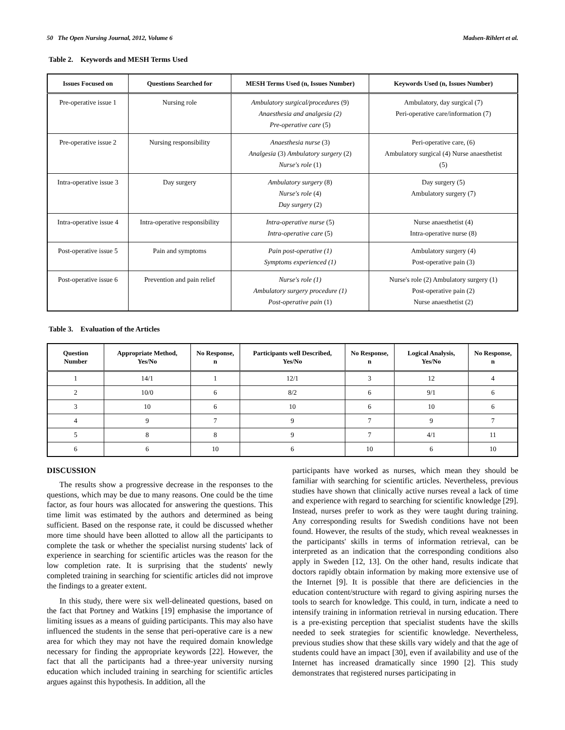50 The Open Nursing Journal, 2012, Volume 6 Madsen-Rihlert et al.
Table 2. Keywords and MESH Terms Used
| Issues Focused on | Questions Searched for | MESH Terms Used (n, Issues Number) | Keywords Used (n, Issues Number) |
| --- | --- | --- | --- |
| Pre-operative issue 1 | Nursing role | Ambulatory surgical/procedures (9) Anaesthesia and analgesia (2) Pre-operative care (5) | Ambulatory, day surgical (7) Peri-operative care/information (7) |
| Pre-operative issue 2 | Nursing responsibility | Anaesthesia nurse (3) Analgesia (3) Ambulatory surgery (2) Nurse's role (1) | Peri-operative care, (6) Ambulatory surgical (4) Nurse anaesthetist (5) |
| Intra-operative issue 3 | Day surgery | Ambulatory surgery (8) Nurse's role (4) Day surgery (2) | Day surgery (5) Ambulatory surgery (7) |
| Intra-operative issue 4 | Intra-operative responsibility | Intra-operative nurse (5) Intra-operative care (5) | Nurse anaesthetist (4) Intra-operative nurse (8) |
| Post-operative issue 5 | Pain and symptoms | Pain post-operative (1) Symptoms experienced (1) | Ambulatory surgery (4) Post-operative pain (3) |
| Post-operative issue 6 | Prevention and pain relief | Nurse's role (1) Ambulatory surgery procedure (1) Post-operative pain (1) | Nurse's role (2) Ambulatory surgery (1) Post-operative pain (2) Nurse anaesthetist (2) |
Table 3. Evaluation of the Articles
| Question Number | Appropriate Method, Yes/No | No Response, n | Participants well Described, Yes/No | No Response, n | Logical Analysis, Yes/No | No Response, n |
| --- | --- | --- | --- | --- | --- | --- |
| 1 | 14/1 | 1 | 12/1 | 3 | 12 | 4 |
| 2 | 10/0 | 6 | 8/2 | 6 | 9/1 | 6 |
| 3 | 10 | 6 | 10 | 6 | 10 | 6 |
| 4 | 9 | 7 | 9 | 7 | 9 | 7 |
| 5 | 8 | 8 | 9 | 7 | 4/1 | 11 |
| 6 | 6 | 10 | 6 | 10 | 6 | 10 |
DISCUSSION
The results show a progressive decrease in the responses to the questions, which may be due to many reasons. One could be the time factor, as four hours was allocated for answering the questions. This time limit was estimated by the authors and determined as being sufficient. Based on the response rate, it could be discussed whether more time should have been allotted to allow all the participants to complete the task or whether the specialist nursing students' lack of experience in searching for scientific articles was the reason for the low completion rate. It is surprising that the students' newly completed training in searching for scientific articles did not improve the findings to a greater extent.
In this study, there were six well-delineated questions, based on the fact that Portney and Watkins [19] emphasise the importance of limiting issues as a means of guiding participants. This may also have influenced the students in the sense that peri-operative care is a new area for which they may not have the required domain knowledge necessary for finding the appropriate keywords [22]. However, the fact that all the participants had a three-year university nursing education which included training in searching for scientific articles argues against this hypothesis. In addition, all the
participants have worked as nurses, which mean they should be familiar with searching for scientific articles. Nevertheless, previous studies have shown that clinically active nurses reveal a lack of time and experience with regard to searching for scientific knowledge [29]. Instead, nurses prefer to work as they were taught during training. Any corresponding results for Swedish conditions have not been found. However, the results of the study, which reveal weaknesses in the participants' skills in terms of information retrieval, can be interpreted as an indication that the corresponding conditions also apply in Sweden [12, 13]. On the other hand, results indicate that doctors rapidly obtain information by making more extensive use of the Internet [9]. It is possible that there are deficiencies in the education content/structure with regard to giving aspiring nurses the tools to search for knowledge. This could, in turn, indicate a need to intensify training in information retrieval in nursing education. There is a pre-existing perception that specialist students have the skills needed to seek strategies for scientific knowledge. Nevertheless, previous studies show that these skills vary widely and that the age of students could have an impact [30], even if availability and use of the Internet has increased dramatically since 1990 [2]. This study demonstrates that registered nurses participating in